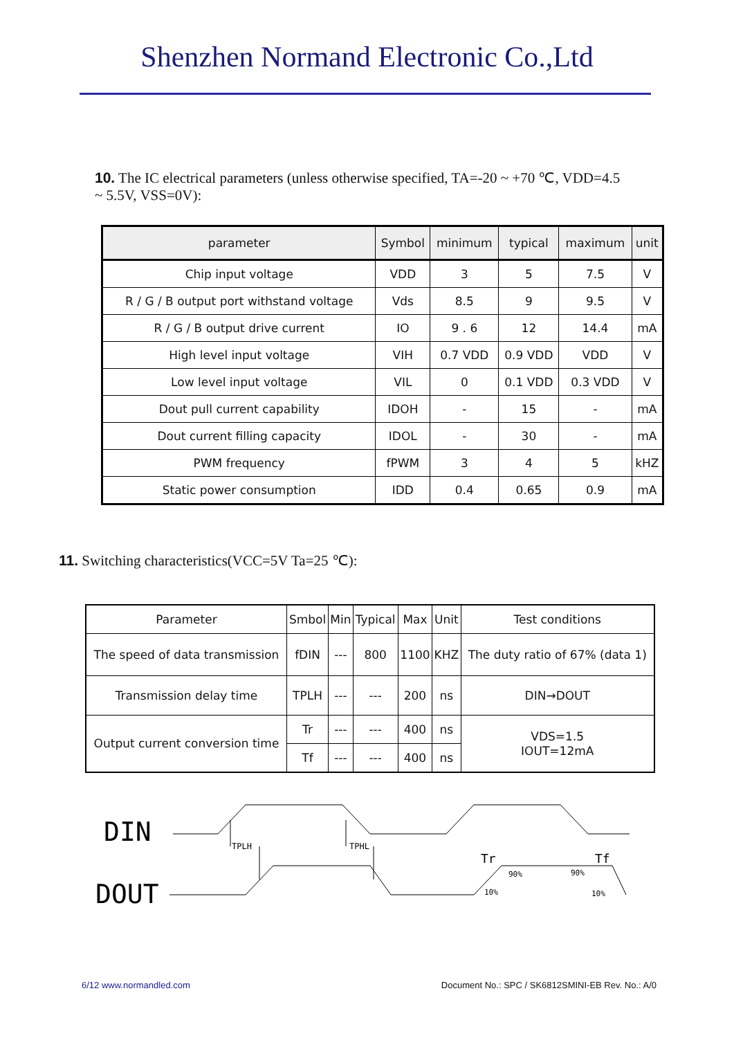Shenzhen Normand Electronic Co.,Ltd
10. The IC electrical parameters (unless otherwise specified, TA=-20 ~ +70 ℃, VDD=4.5 ~ 5.5V, VSS=0V):
| parameter | Symbol | minimum | typical | maximum | unit |
| --- | --- | --- | --- | --- | --- |
| Chip input voltage | VDD | 3 | 5 | 7.5 | V |
| R / G / B output port withstand voltage | Vds | 8.5 | 9 | 9.5 | V |
| R / G / B output drive current | IO | 9 . 6 | 12 | 14.4 | mA |
| High level input voltage | VIH | 0.7 VDD | 0.9 VDD | VDD | V |
| Low level input voltage | VIL | 0 | 0.1 VDD | 0.3 VDD | V |
| Dout pull current capability | IDOH | - | 15 | - | mA |
| Dout current filling capacity | IDOL | - | 30 | - | mA |
| PWM frequency | fPWM | 3 | 4 | 5 | kHZ |
| Static power consumption | IDD | 0.4 | 0.65 | 0.9 | mA |
11. Switching characteristics(VCC=5V Ta=25 ℃):
| Parameter | Smbol | Min | Typical | Max | Unit | Test conditions |
| --- | --- | --- | --- | --- | --- | --- |
| The speed of data transmission | fDIN | --- | 800 | 1100 | KHZ | The duty ratio of 67% (data 1) |
| Transmission delay time | TPLH | --- | --- | 200 | ns | DIN→DOUT |
| Output current conversion time | Tr | --- | --- | 400 | ns | VDS=1.5 IOUT=12mA |
| | Tf | --- | --- | 400 | ns | |
DIN
DOUT
TPLH
TPHL
Tr
Tf
90%
90%
10%
10%
6/12 www.normandled.com Document No.: SPC / SK6812SMINI-EB Rev. No.: A/0